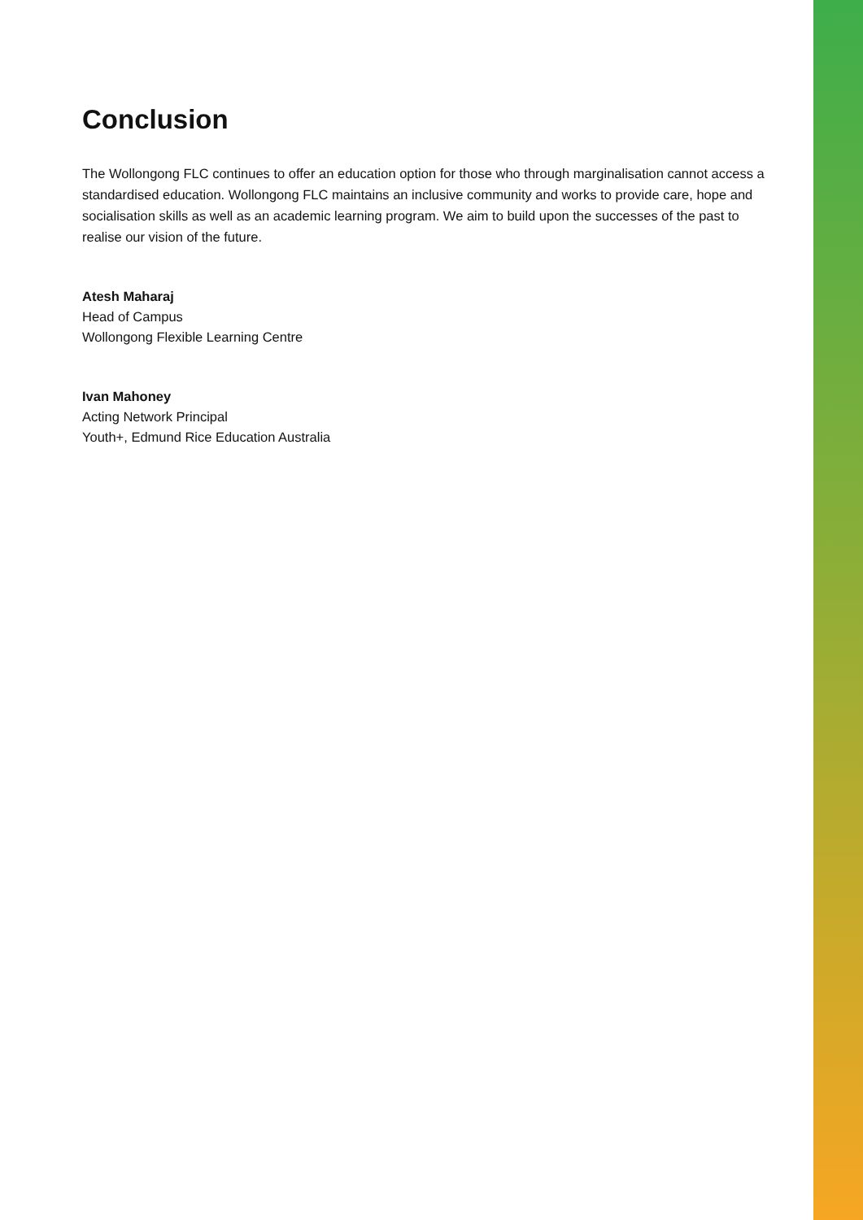Conclusion
The Wollongong FLC continues to offer an education option for those who through marginalisation cannot access a standardised education. Wollongong FLC maintains an inclusive community and works to provide care, hope and socialisation skills as well as an academic learning program. We aim to build upon the successes of the past to realise our vision of the future.
Atesh Maharaj
Head of Campus
Wollongong Flexible Learning Centre
Ivan Mahoney
Acting Network Principal
Youth+, Edmund Rice Education Australia